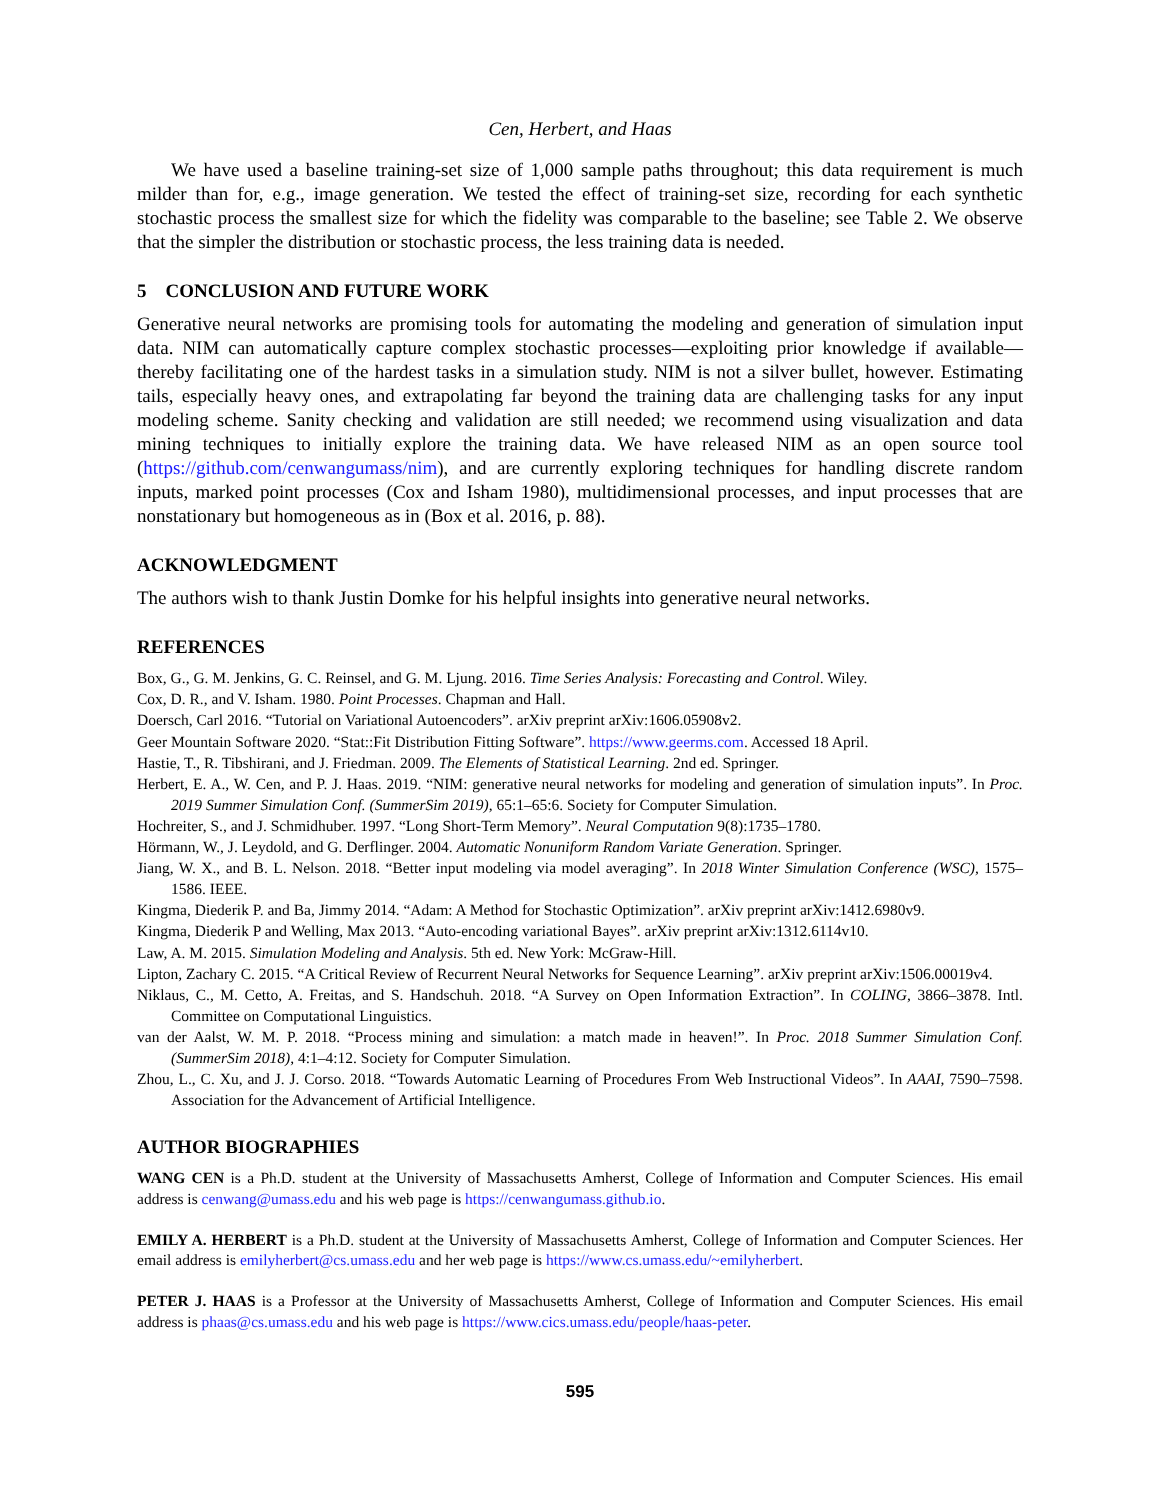Cen, Herbert, and Haas
We have used a baseline training-set size of 1,000 sample paths throughout; this data requirement is much milder than for, e.g., image generation. We tested the effect of training-set size, recording for each synthetic stochastic process the smallest size for which the fidelity was comparable to the baseline; see Table 2. We observe that the simpler the distribution or stochastic process, the less training data is needed.
5 CONCLUSION AND FUTURE WORK
Generative neural networks are promising tools for automating the modeling and generation of simulation input data. NIM can automatically capture complex stochastic processes—exploiting prior knowledge if available—thereby facilitating one of the hardest tasks in a simulation study. NIM is not a silver bullet, however. Estimating tails, especially heavy ones, and extrapolating far beyond the training data are challenging tasks for any input modeling scheme. Sanity checking and validation are still needed; we recommend using visualization and data mining techniques to initially explore the training data. We have released NIM as an open source tool (https://github.com/cenwangumass/nim), and are currently exploring techniques for handling discrete random inputs, marked point processes (Cox and Isham 1980), multidimensional processes, and input processes that are nonstationary but homogeneous as in (Box et al. 2016, p. 88).
ACKNOWLEDGMENT
The authors wish to thank Justin Domke for his helpful insights into generative neural networks.
REFERENCES
Box, G., G. M. Jenkins, G. C. Reinsel, and G. M. Ljung. 2016. Time Series Analysis: Forecasting and Control. Wiley.
Cox, D. R., and V. Isham. 1980. Point Processes. Chapman and Hall.
Doersch, Carl 2016. “Tutorial on Variational Autoencoders”. arXiv preprint arXiv:1606.05908v2.
Geer Mountain Software 2020. “Stat::Fit Distribution Fitting Software”. https://www.geerms.com. Accessed 18 April.
Hastie, T., R. Tibshirani, and J. Friedman. 2009. The Elements of Statistical Learning. 2nd ed. Springer.
Herbert, E. A., W. Cen, and P. J. Haas. 2019. “NIM: generative neural networks for modeling and generation of simulation inputs”. In Proc. 2019 Summer Simulation Conf. (SummerSim 2019), 65:1–65:6. Society for Computer Simulation.
Hochreiter, S., and J. Schmidhuber. 1997. “Long Short-Term Memory”. Neural Computation 9(8):1735–1780.
Hörmann, W., J. Leydold, and G. Derflinger. 2004. Automatic Nonuniform Random Variate Generation. Springer.
Jiang, W. X., and B. L. Nelson. 2018. “Better input modeling via model averaging”. In 2018 Winter Simulation Conference (WSC), 1575–1586. IEEE.
Kingma, Diederik P. and Ba, Jimmy 2014. “Adam: A Method for Stochastic Optimization”. arXiv preprint arXiv:1412.6980v9.
Kingma, Diederik P and Welling, Max 2013. “Auto-encoding variational Bayes”. arXiv preprint arXiv:1312.6114v10.
Law, A. M. 2015. Simulation Modeling and Analysis. 5th ed. New York: McGraw-Hill.
Lipton, Zachary C. 2015. “A Critical Review of Recurrent Neural Networks for Sequence Learning”. arXiv preprint arXiv:1506.00019v4.
Niklaus, C., M. Cetto, A. Freitas, and S. Handschuh. 2018. “A Survey on Open Information Extraction”. In COLING, 3866–3878. Intl. Committee on Computational Linguistics.
van der Aalst, W. M. P. 2018. “Process mining and simulation: a match made in heaven!”. In Proc. 2018 Summer Simulation Conf. (SummerSim 2018), 4:1–4:12. Society for Computer Simulation.
Zhou, L., C. Xu, and J. J. Corso. 2018. “Towards Automatic Learning of Procedures From Web Instructional Videos”. In AAAI, 7590–7598. Association for the Advancement of Artificial Intelligence.
AUTHOR BIOGRAPHIES
WANG CEN is a Ph.D. student at the University of Massachusetts Amherst, College of Information and Computer Sciences. His email address is cenwang@umass.edu and his web page is https://cenwangumass.github.io.
EMILY A. HERBERT is a Ph.D. student at the University of Massachusetts Amherst, College of Information and Computer Sciences. Her email address is emilyherbert@cs.umass.edu and her web page is https://www.cs.umass.edu/~emilyherbert.
PETER J. HAAS is a Professor at the University of Massachusetts Amherst, College of Information and Computer Sciences. His email address is phaas@cs.umass.edu and his web page is https://www.cics.umass.edu/people/haas-peter.
595